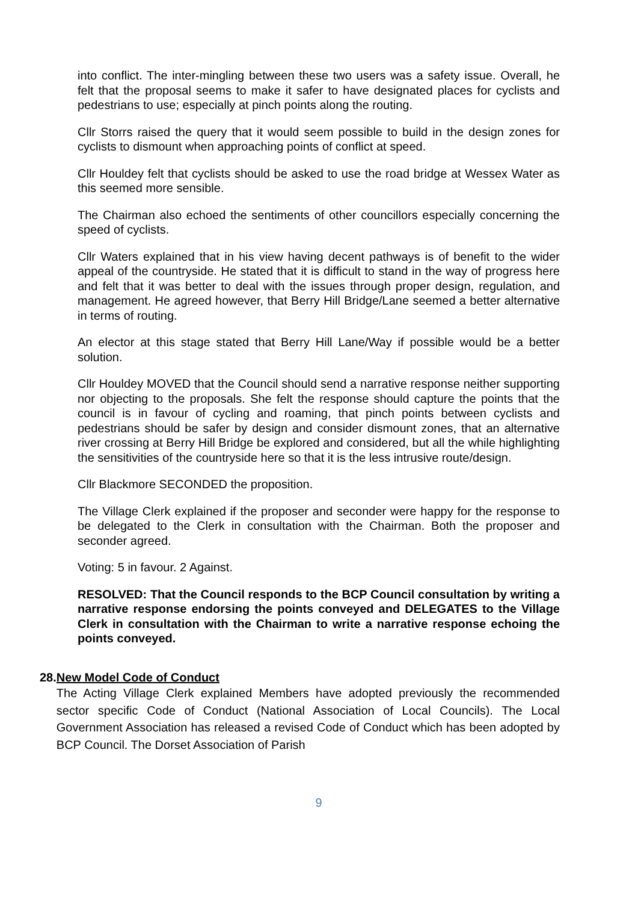into conflict. The inter-mingling between these two users was a safety issue. Overall, he felt that the proposal seems to make it safer to have designated places for cyclists and pedestrians to use; especially at pinch points along the routing.
Cllr Storrs raised the query that it would seem possible to build in the design zones for cyclists to dismount when approaching points of conflict at speed.
Cllr Houldey felt that cyclists should be asked to use the road bridge at Wessex Water as this seemed more sensible.
The Chairman also echoed the sentiments of other councillors especially concerning the speed of cyclists.
Cllr Waters explained that in his view having decent pathways is of benefit to the wider appeal of the countryside. He stated that it is difficult to stand in the way of progress here and felt that it was better to deal with the issues through proper design, regulation, and management. He agreed however, that Berry Hill Bridge/Lane seemed a better alternative in terms of routing.
An elector at this stage stated that Berry Hill Lane/Way if possible would be a better solution.
Cllr Houldey MOVED that the Council should send a narrative response neither supporting nor objecting to the proposals. She felt the response should capture the points that the council is in favour of cycling and roaming, that pinch points between cyclists and pedestrians should be safer by design and consider dismount zones, that an alternative river crossing at Berry Hill Bridge be explored and considered, but all the while highlighting the sensitivities of the countryside here so that it is the less intrusive route/design.
Cllr Blackmore SECONDED the proposition.
The Village Clerk explained if the proposer and seconder were happy for the response to be delegated to the Clerk in consultation with the Chairman. Both the proposer and seconder agreed.
Voting: 5 in favour. 2 Against.
RESOLVED: That the Council responds to the BCP Council consultation by writing a narrative response endorsing the points conveyed and DELEGATES to the Village Clerk in consultation with the Chairman to write a narrative response echoing the points conveyed.
28. New Model Code of Conduct
The Acting Village Clerk explained Members have adopted previously the recommended sector specific Code of Conduct (National Association of Local Councils). The Local Government Association has released a revised Code of Conduct which has been adopted by BCP Council. The Dorset Association of Parish
9